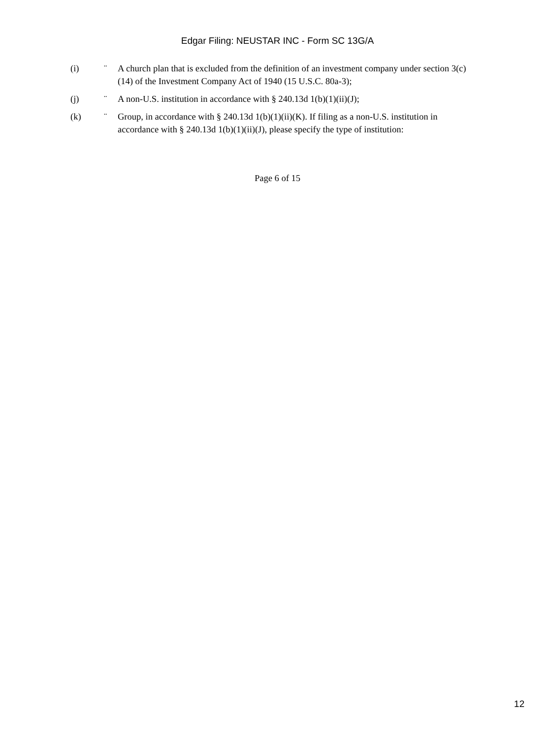Edgar Filing: NEUSTAR INC - Form SC 13G/A
(i) ¨ A church plan that is excluded from the definition of an investment company under section 3(c)(14) of the Investment Company Act of 1940 (15 U.S.C. 80a-3);
(j) ¨ A non-U.S. institution in accordance with § 240.13d 1(b)(1)(ii)(J);
(k) ¨ Group, in accordance with § 240.13d 1(b)(1)(ii)(K). If filing as a non-U.S. institution in accordance with § 240.13d 1(b)(1)(ii)(J), please specify the type of institution:
Page 6 of 15
12